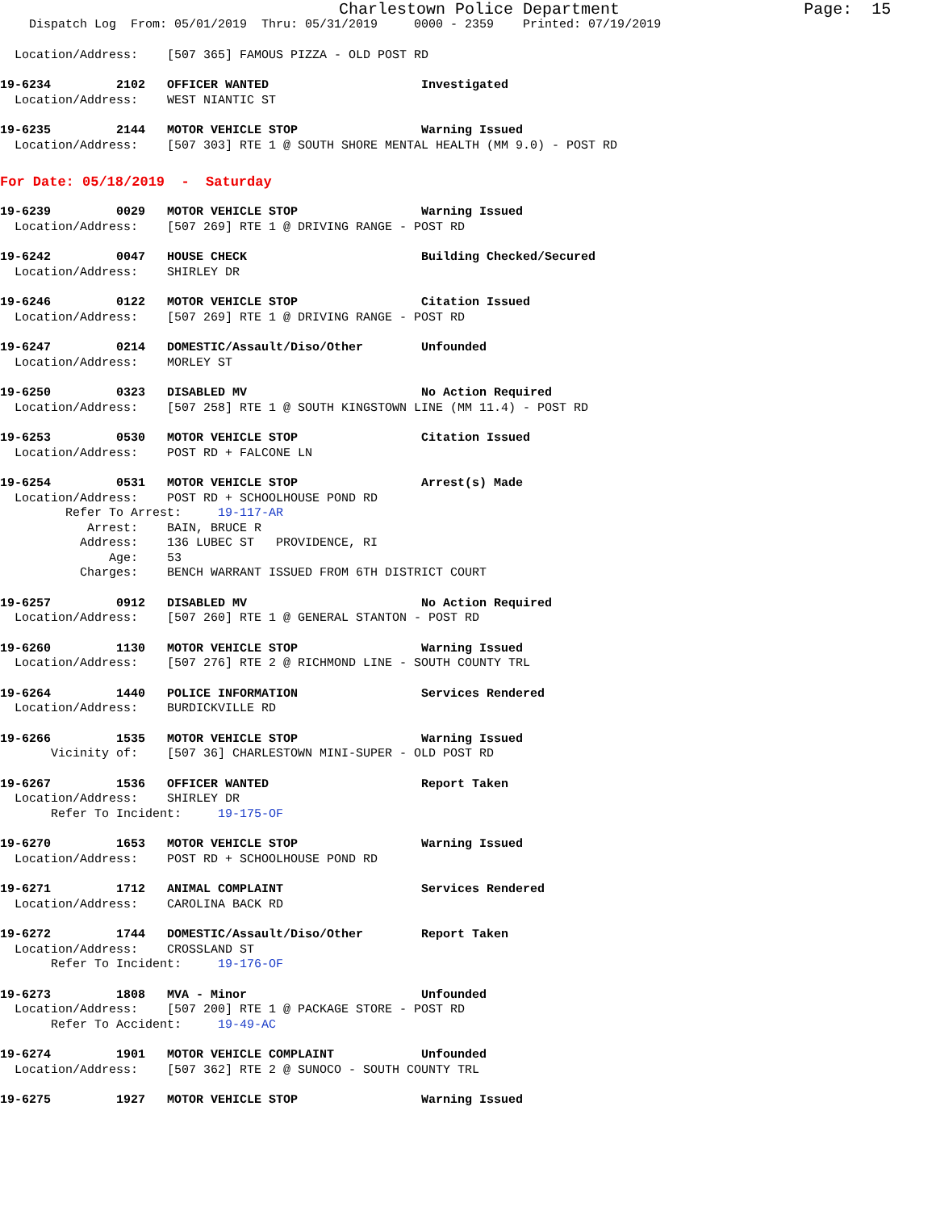Charlestown Police Department Page: 15
Dispatch Log From: 05/01/2019 Thru: 05/31/2019 0000 - 2359 Printed: 07/19/2019
Location/Address: [507 365] FAMOUS PIZZA - OLD POST RD
19-6234 2102 OFFICER WANTED Investigated
Location/Address: WEST NIANTIC ST
19-6235 2144 MOTOR VEHICLE STOP Warning Issued
Location/Address: [507 303] RTE 1 @ SOUTH SHORE MENTAL HEALTH (MM 9.0) - POST RD
For Date: 05/18/2019 - Saturday
19-6239 0029 MOTOR VEHICLE STOP Warning Issued
Location/Address: [507 269] RTE 1 @ DRIVING RANGE - POST RD
19-6242 0047 HOUSE CHECK Building Checked/Secured
Location/Address: SHIRLEY DR
19-6246 0122 MOTOR VEHICLE STOP Citation Issued
Location/Address: [507 269] RTE 1 @ DRIVING RANGE - POST RD
19-6247 0214 DOMESTIC/Assault/Diso/Other Unfounded
Location/Address: MORLEY ST
19-6250 0323 DISABLED MV No Action Required
Location/Address: [507 258] RTE 1 @ SOUTH KINGSTOWN LINE (MM 11.4) - POST RD
19-6253 0530 MOTOR VEHICLE STOP Citation Issued
Location/Address: POST RD + FALCONE LN
19-6254 0531 MOTOR VEHICLE STOP Arrest(s) Made
Location/Address: POST RD + SCHOOLHOUSE POND RD Refer To Arrest: 19-117-AR Arrest: BAIN, BRUCE R Address: 136 LUBEC ST PROVIDENCE, RI Age: 53 Charges: BENCH WARRANT ISSUED FROM 6TH DISTRICT COURT
19-6257 0912 DISABLED MV No Action Required
Location/Address: [507 260] RTE 1 @ GENERAL STANTON - POST RD
19-6260 1130 MOTOR VEHICLE STOP Warning Issued
Location/Address: [507 276] RTE 2 @ RICHMOND LINE - SOUTH COUNTY TRL
19-6264 1440 POLICE INFORMATION Services Rendered
Location/Address: BURDICKVILLE RD
19-6266 1535 MOTOR VEHICLE STOP Warning Issued
Vicinity of: [507 36] CHARLESTOWN MINI-SUPER - OLD POST RD
19-6267 1536 OFFICER WANTED Report Taken
Location/Address: SHIRLEY DR Refer To Incident: 19-175-OF
19-6270 1653 MOTOR VEHICLE STOP Warning Issued
Location/Address: POST RD + SCHOOLHOUSE POND RD
19-6271 1712 ANIMAL COMPLAINT Services Rendered
Location/Address: CAROLINA BACK RD
19-6272 1744 DOMESTIC/Assault/Diso/Other Report Taken
Location/Address: CROSSLAND ST Refer To Incident: 19-176-OF
19-6273 1808 MVA - Minor Unfounded
Location/Address: [507 200] RTE 1 @ PACKAGE STORE - POST RD Refer To Accident: 19-49-AC
19-6274 1901 MOTOR VEHICLE COMPLAINT Unfounded
Location/Address: [507 362] RTE 2 @ SUNOCO - SOUTH COUNTY TRL
19-6275 1927 MOTOR VEHICLE STOP Warning Issued